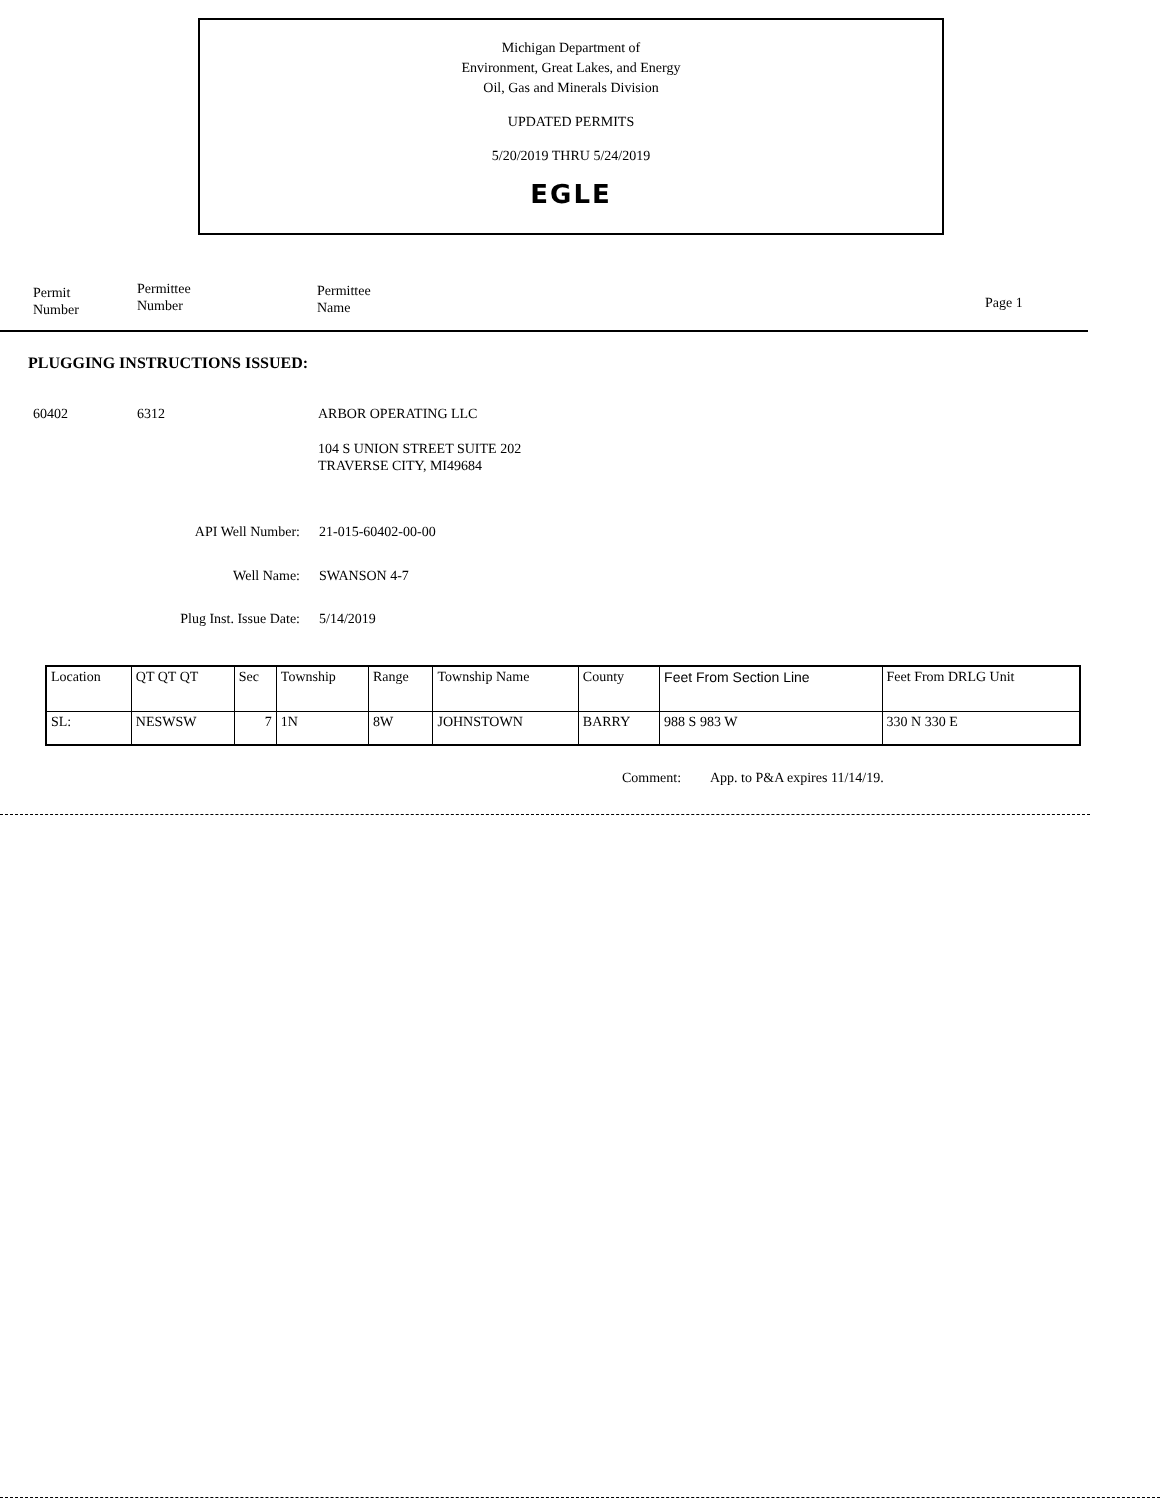Michigan Department of
Environment, Great Lakes, and Energy
Oil, Gas and Minerals Division
UPDATED PERMITS
5/20/2019 THRU 5/24/2019
EGLE
Permit
Number
Permittee
Number
Permittee
Name
Page 1
PLUGGING INSTRUCTIONS ISSUED:
60402 6312 ARBOR OPERATING LLC
104 S UNION STREET SUITE 202
TRAVERSE CITY, MI49684
API Well Number: 21-015-60402-00-00
Well Name: SWANSON 4-7
Plug Inst. Issue Date: 5/14/2019
| Location | QT QT QT | Sec | Township | Range | Township Name | County | Feet From Section Line | Feet From DRLG Unit |
| SL: | NESWSW | 7 | 1N | 8W | JOHNSTOWN | BARRY | 988 S 983 W | 330 N 330 E |
Comment: App. to P&A expires 11/14/19.